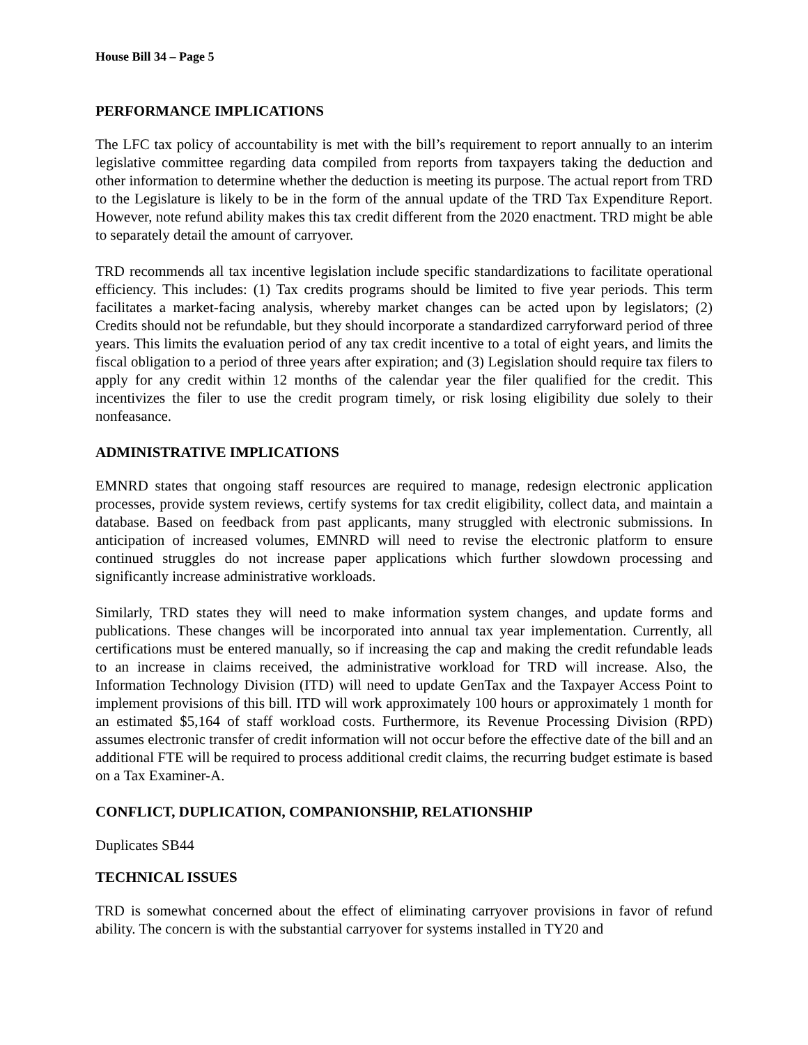House Bill 34 – Page 5
PERFORMANCE IMPLICATIONS
The LFC tax policy of accountability is met with the bill’s requirement to report annually to an interim legislative committee regarding data compiled from reports from taxpayers taking the deduction and other information to determine whether the deduction is meeting its purpose. The actual report from TRD to the Legislature is likely to be in the form of the annual update of the TRD Tax Expenditure Report. However, note refund ability makes this tax credit different from the 2020 enactment. TRD might be able to separately detail the amount of carryover.
TRD recommends all tax incentive legislation include specific standardizations to facilitate operational efficiency. This includes: (1) Tax credits programs should be limited to five year periods. This term facilitates a market-facing analysis, whereby market changes can be acted upon by legislators; (2) Credits should not be refundable, but they should incorporate a standardized carryforward period of three years. This limits the evaluation period of any tax credit incentive to a total of eight years, and limits the fiscal obligation to a period of three years after expiration; and (3) Legislation should require tax filers to apply for any credit within 12 months of the calendar year the filer qualified for the credit. This incentivizes the filer to use the credit program timely, or risk losing eligibility due solely to their nonfeasance.
ADMINISTRATIVE IMPLICATIONS
EMNRD states that ongoing staff resources are required to manage, redesign electronic application processes, provide system reviews, certify systems for tax credit eligibility, collect data, and maintain a database. Based on feedback from past applicants, many struggled with electronic submissions. In anticipation of increased volumes, EMNRD will need to revise the electronic platform to ensure continued struggles do not increase paper applications which further slowdown processing and significantly increase administrative workloads.
Similarly, TRD states they will need to make information system changes, and update forms and publications. These changes will be incorporated into annual tax year implementation. Currently, all certifications must be entered manually, so if increasing the cap and making the credit refundable leads to an increase in claims received, the administrative workload for TRD will increase. Also, the Information Technology Division (ITD) will need to update GenTax and the Taxpayer Access Point to implement provisions of this bill. ITD will work approximately 100 hours or approximately 1 month for an estimated $5,164 of staff workload costs. Furthermore, its Revenue Processing Division (RPD) assumes electronic transfer of credit information will not occur before the effective date of the bill and an additional FTE will be required to process additional credit claims, the recurring budget estimate is based on a Tax Examiner-A.
CONFLICT, DUPLICATION, COMPANIONSHIP, RELATIONSHIP
Duplicates SB44
TECHNICAL ISSUES
TRD is somewhat concerned about the effect of eliminating carryover provisions in favor of refund ability. The concern is with the substantial carryover for systems installed in TY20 and